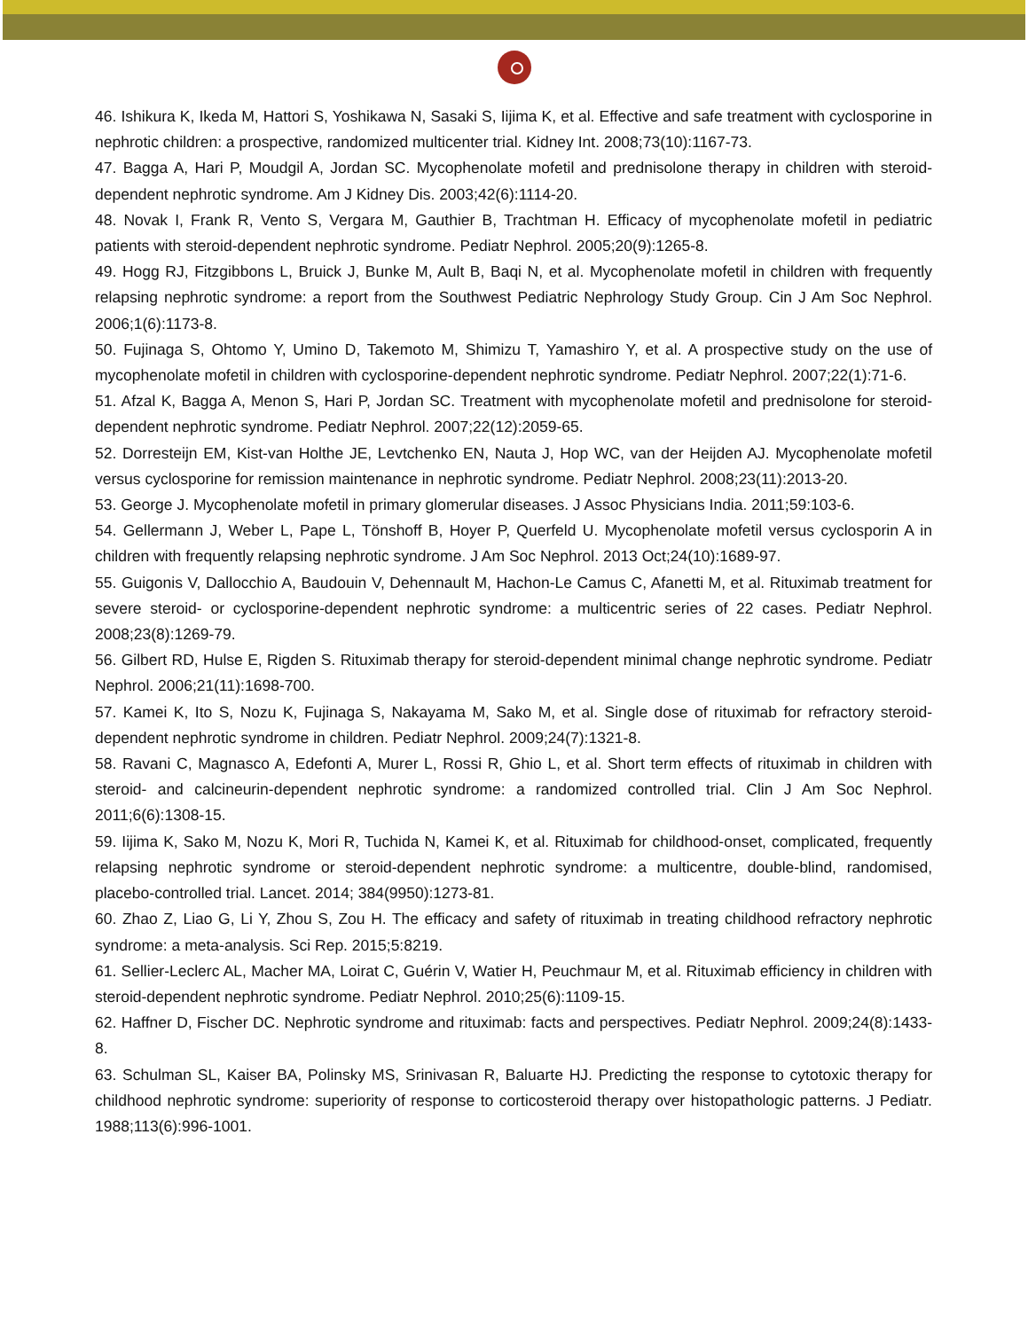46. Ishikura K, Ikeda M, Hattori S, Yoshikawa N, Sasaki S, Iijima K, et al. Effective and safe treatment with cyclosporine in nephrotic children: a prospective, randomized multicenter trial. Kidney Int. 2008;73(10):1167-73.
47. Bagga A, Hari P, Moudgil A, Jordan SC. Mycophenolate mofetil and prednisolone therapy in children with steroid-dependent nephrotic syndrome. Am J Kidney Dis. 2003;42(6):1114-20.
48. Novak I, Frank R, Vento S, Vergara M, Gauthier B, Trachtman H. Efficacy of mycophenolate mofetil in pediatric patients with steroid-dependent nephrotic syndrome. Pediatr Nephrol. 2005;20(9):1265-8.
49. Hogg RJ, Fitzgibbons L, Bruick J, Bunke M, Ault B, Baqi N, et al. Mycophenolate mofetil in children with frequently relapsing nephrotic syndrome: a report from the Southwest Pediatric Nephrology Study Group. Cin J Am Soc Nephrol. 2006;1(6):1173-8.
50. Fujinaga S, Ohtomo Y, Umino D, Takemoto M, Shimizu T, Yamashiro Y, et al. A prospective study on the use of mycophenolate mofetil in children with cyclosporine-dependent nephrotic syndrome. Pediatr Nephrol. 2007;22(1):71-6.
51. Afzal K, Bagga A, Menon S, Hari P, Jordan SC. Treatment with mycophenolate mofetil and prednisolone for steroid-dependent nephrotic syndrome. Pediatr Nephrol. 2007;22(12):2059-65.
52. Dorresteijn EM, Kist-van Holthe JE, Levtchenko EN, Nauta J, Hop WC, van der Heijden AJ. Mycophenolate mofetil versus cyclosporine for remission maintenance in nephrotic syndrome. Pediatr Nephrol. 2008;23(11):2013-20.
53. George J. Mycophenolate mofetil in primary glomerular diseases. J Assoc Physicians India. 2011;59:103-6.
54. Gellermann J, Weber L, Pape L, Tönshoff B, Hoyer P, Querfeld U. Mycophenolate mofetil versus cyclosporin A in children with frequently relapsing nephrotic syndrome. J Am Soc Nephrol. 2013 Oct;24(10):1689-97.
55. Guigonis V, Dallocchio A, Baudouin V, Dehennault M, Hachon-Le Camus C, Afanetti M, et al. Rituximab treatment for severe steroid- or cyclosporine-dependent nephrotic syndrome: a multicentric series of 22 cases. Pediatr Nephrol. 2008;23(8):1269-79.
56. Gilbert RD, Hulse E, Rigden S. Rituximab therapy for steroid-dependent minimal change nephrotic syndrome. Pediatr Nephrol. 2006;21(11):1698-700.
57. Kamei K, Ito S, Nozu K, Fujinaga S, Nakayama M, Sako M, et al. Single dose of rituximab for refractory steroid-dependent nephrotic syndrome in children. Pediatr Nephrol. 2009;24(7):1321-8.
58. Ravani C, Magnasco A, Edefonti A, Murer L, Rossi R, Ghio L, et al. Short term effects of rituximab in children with steroid- and calcineurin-dependent nephrotic syndrome: a randomized controlled trial. Clin J Am Soc Nephrol. 2011;6(6):1308-15.
59. Iijima K, Sako M, Nozu K, Mori R, Tuchida N, Kamei K, et al. Rituximab for childhood-onset, complicated, frequently relapsing nephrotic syndrome or steroid-dependent nephrotic syndrome: a multicentre, double-blind, randomised, placebo-controlled trial. Lancet. 2014; 384(9950):1273-81.
60. Zhao Z, Liao G, Li Y, Zhou S, Zou H. The efficacy and safety of rituximab in treating childhood refractory nephrotic syndrome: a meta-analysis. Sci Rep. 2015;5:8219.
61. Sellier-Leclerc AL, Macher MA, Loirat C, Guérin V, Watier H, Peuchmaur M, et al. Rituximab efficiency in children with steroid-dependent nephrotic syndrome. Pediatr Nephrol. 2010;25(6):1109-15.
62. Haffner D, Fischer DC. Nephrotic syndrome and rituximab: facts and perspectives. Pediatr Nephrol. 2009;24(8):1433-8.
63. Schulman SL, Kaiser BA, Polinsky MS, Srinivasan R, Baluarte HJ. Predicting the response to cytotoxic therapy for childhood nephrotic syndrome: superiority of response to corticosteroid therapy over histopathologic patterns. J Pediatr. 1988;113(6):996-1001.